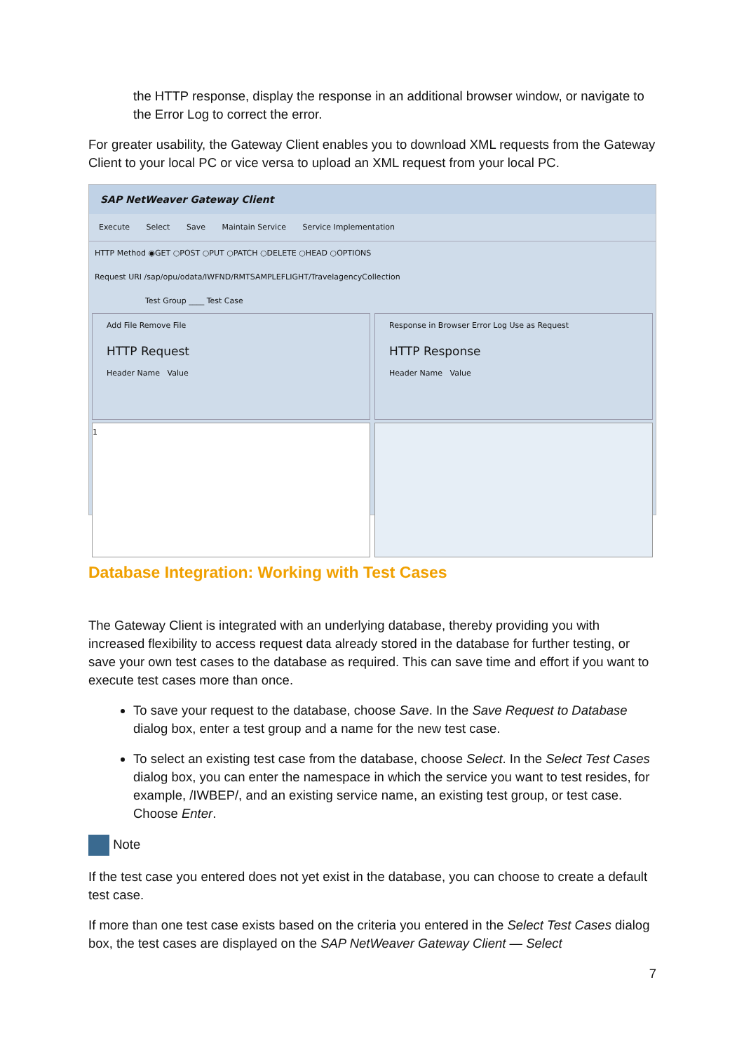the HTTP response, display the response in an additional browser window, or navigate to the Error Log to correct the error.
For greater usability, the Gateway Client enables you to download XML requests from the Gateway Client to your local PC or vice versa to upload an XML request from your local PC.
SAP NetWeaver Gateway Client
Execute Select Save Maintain Service Service Implementation
HTTP Method ◉GET ○POST ○PUT ○PATCH ○DELETE ○HEAD ○OPTIONS
Request URI /sap/opu/odata/IWFND/RMTSAMPLEFLIGHT/TravelagencyCollection
Test Group ____ Test Case
Add File Remove File
HTTP Request
Header Name Value
Response in Browser Error Log Use as Request
HTTP Response
Header Name Value
1
Database Integration: Working with Test Cases
The Gateway Client is integrated with an underlying database, thereby providing you with increased flexibility to access request data already stored in the database for further testing, or save your own test cases to the database as required. This can save time and effort if you want to execute test cases more than once.
To save your request to the database, choose Save. In the Save Request to Database dialog box, enter a test group and a name for the new test case.
To select an existing test case from the database, choose Select. In the Select Test Cases dialog box, you can enter the namespace in which the service you want to test resides, for example, /IWBEP/, and an existing service name, an existing test group, or test case. Choose Enter.
Note
If the test case you entered does not yet exist in the database, you can choose to create a default test case.
If more than one test case exists based on the criteria you entered in the Select Test Cases dialog box, the test cases are displayed on the SAP NetWeaver Gateway Client — Select
7